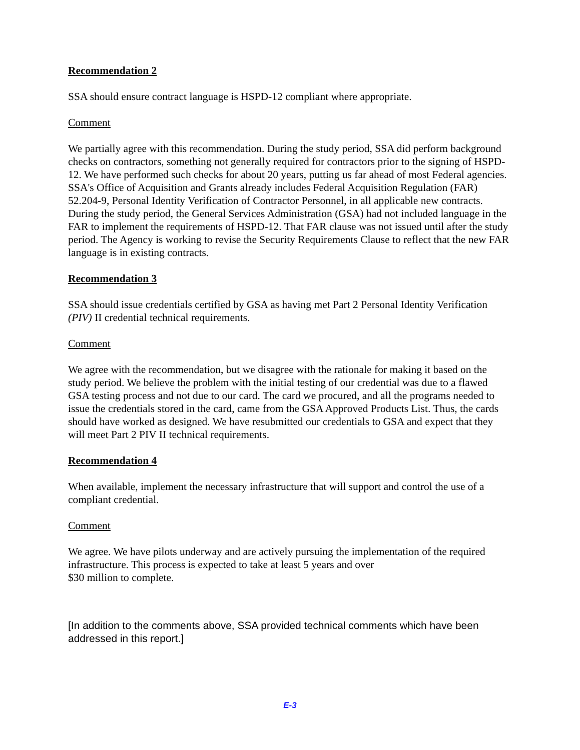Recommendation 2
SSA should ensure contract language is HSPD-12 compliant where appropriate.
Comment
We partially agree with this recommendation. During the study period, SSA did perform background checks on contractors, something not generally required for contractors prior to the signing of HSPD-12. We have performed such checks for about 20 years, putting us far ahead of most Federal agencies. SSA's Office of Acquisition and Grants already includes Federal Acquisition Regulation (FAR) 52.204-9, Personal Identity Verification of Contractor Personnel, in all applicable new contracts. During the study period, the General Services Administration (GSA) had not included language in the FAR to implement the requirements of HSPD-12. That FAR clause was not issued until after the study period. The Agency is working to revise the Security Requirements Clause to reflect that the new FAR language is in existing contracts.
Recommendation 3
SSA should issue credentials certified by GSA as having met Part 2 Personal Identity Verification (PIV) II credential technical requirements.
Comment
We agree with the recommendation, but we disagree with the rationale for making it based on the study period. We believe the problem with the initial testing of our credential was due to a flawed GSA testing process and not due to our card. The card we procured, and all the programs needed to issue the credentials stored in the card, came from the GSA Approved Products List. Thus, the cards should have worked as designed. We have resubmitted our credentials to GSA and expect that they will meet Part 2 PIV II technical requirements.
Recommendation 4
When available, implement the necessary infrastructure that will support and control the use of a compliant credential.
Comment
We agree. We have pilots underway and are actively pursuing the implementation of the required infrastructure. This process is expected to take at least 5 years and over
$30 million to complete.
[In addition to the comments above, SSA provided technical comments which have been addressed in this report.]
E-3